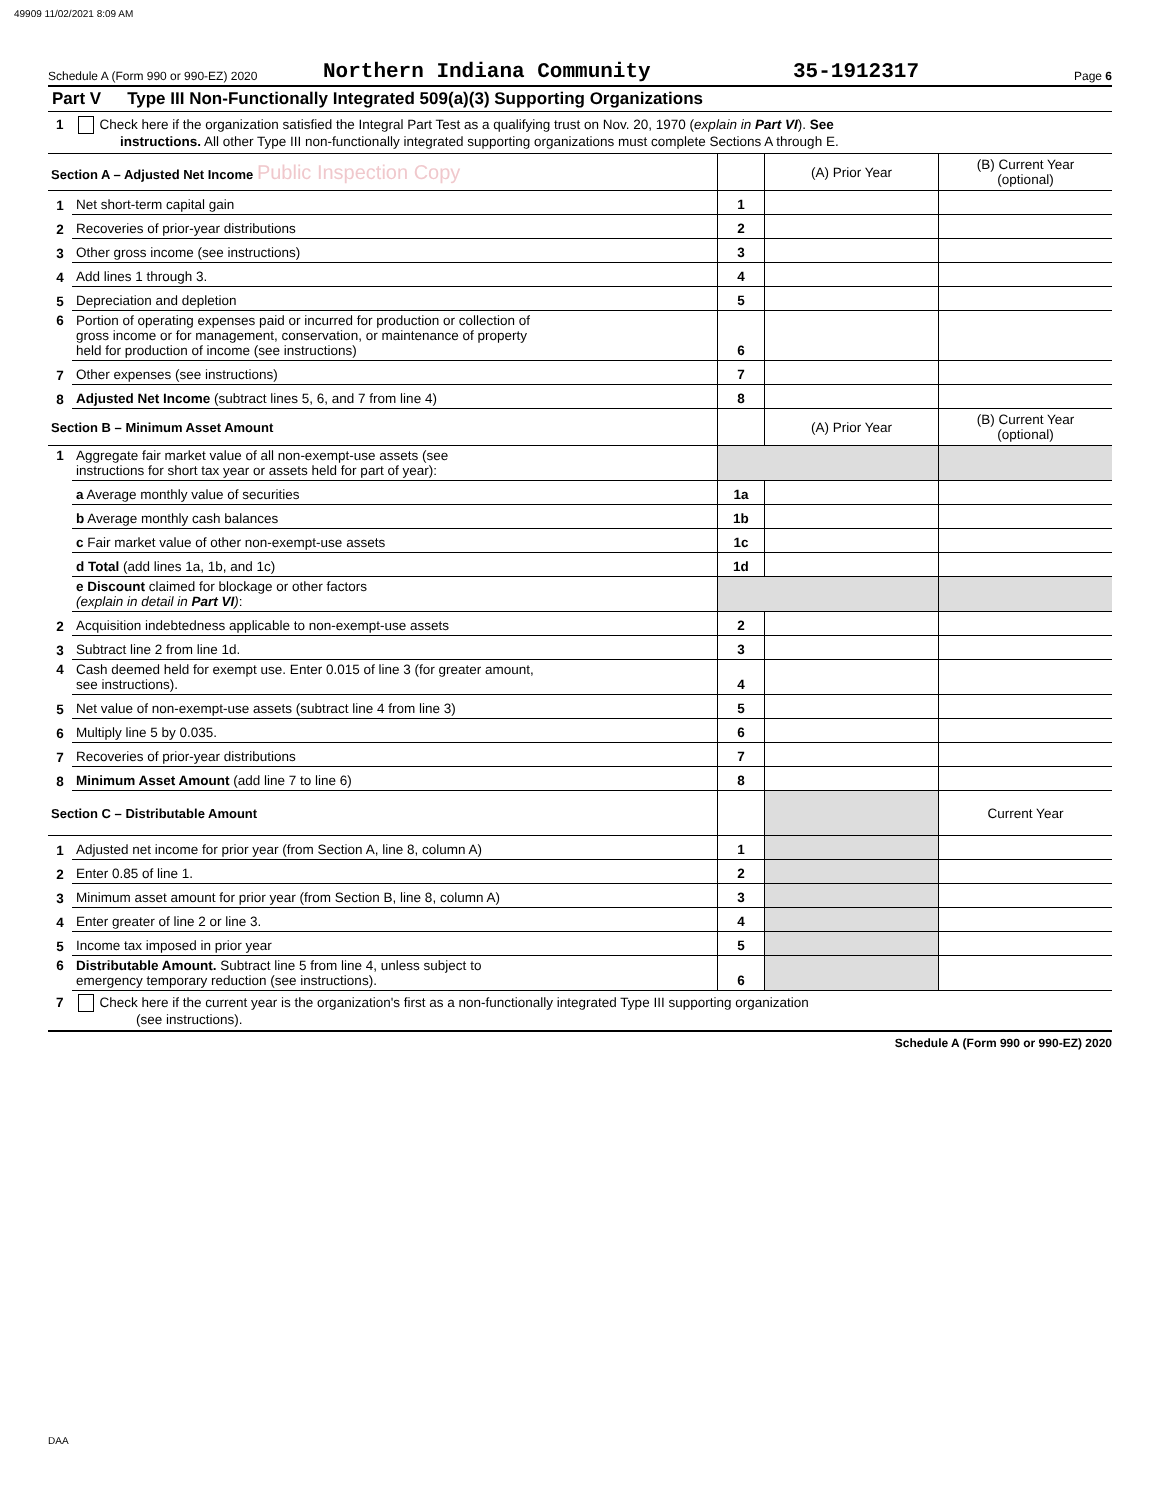49909 11/02/2021 8:09 AM
Schedule A (Form 990 or 990-EZ) 2020
Northern Indiana Community
35-1912317
Page 6
Part V Type III Non-Functionally Integrated 509(a)(3) Supporting Organizations
1 Check here if the organization satisfied the Integral Part Test as a qualifying trust on Nov. 20, 1970 (explain in Part VI). See
instructions. All other Type III non-functionally integrated supporting organizations must complete Sections A through E.
| Section A – Adjusted Net Income Public Inspection Copy | | | (A) Prior Year | (B) Current Year (optional) |
| --- | --- | --- | --- | --- |
| 1 | Net short-term capital gain | 1 | | |
| 2 | Recoveries of prior-year distributions | 2 | | |
| 3 | Other gross income (see instructions) | 3 | | |
| 4 | Add lines 1 through 3. | 4 | | |
| 5 | Depreciation and depletion | 5 | | |
| 6 | Portion of operating expenses paid or incurred for production or collection of gross income or for management, conservation, or maintenance of property held for production of income (see instructions) | 6 | | |
| 7 | Other expenses (see instructions) | 7 | | |
| 8 | Adjusted Net Income (subtract lines 5, 6, and 7 from line 4) | 8 | | |
| Section B – Minimum Asset Amount | | | (A) Prior Year | (B) Current Year (optional) |
| 1 | Aggregate fair market value of all non-exempt-use assets (see instructions for short tax year or assets held for part of year): | | | |
| | a Average monthly value of securities | 1a | | |
| | b Average monthly cash balances | 1b | | |
| | c Fair market value of other non-exempt-use assets | 1c | | |
| | d Total (add lines 1a, 1b, and 1c) | 1d | | |
| | e Discount claimed for blockage or other factors (explain in detail in Part VI ) : | | | |
| 2 | Acquisition indebtedness applicable to non-exempt-use assets | 2 | | |
| 3 | Subtract line 2 from line 1d. | 3 | | |
| 4 | Cash deemed held for exempt use. Enter 0.015 of line 3 (for greater amount, see instructions). | 4 | | |
| 5 | Net value of non-exempt-use assets (subtract line 4 from line 3) | 5 | | |
| 6 | Multiply line 5 by 0.035. | 6 | | |
| 7 | Recoveries of prior-year distributions | 7 | | |
| 8 | Minimum Asset Amount (add line 7 to line 6) | 8 | | |
| Section C – Distributable Amount | | | | Current Year |
| 1 | Adjusted net income for prior year (from Section A, line 8, column A) | 1 | | |
| 2 | Enter 0.85 of line 1. | 2 | | |
| 3 | Minimum asset amount for prior year (from Section B, line 8, column A) | 3 | | |
| 4 | Enter greater of line 2 or line 3. | 4 | | |
| 5 | Income tax imposed in prior year | 5 | | |
| 6 | Distributable Amount. Subtract line 5 from line 4, unless subject to emergency temporary reduction (see instructions). | 6 | | |
7 Check here if the current year is the organization's first as a non-functionally integrated Type III supporting organization
(see instructions).
Schedule A (Form 990 or 990-EZ) 2020
DAA